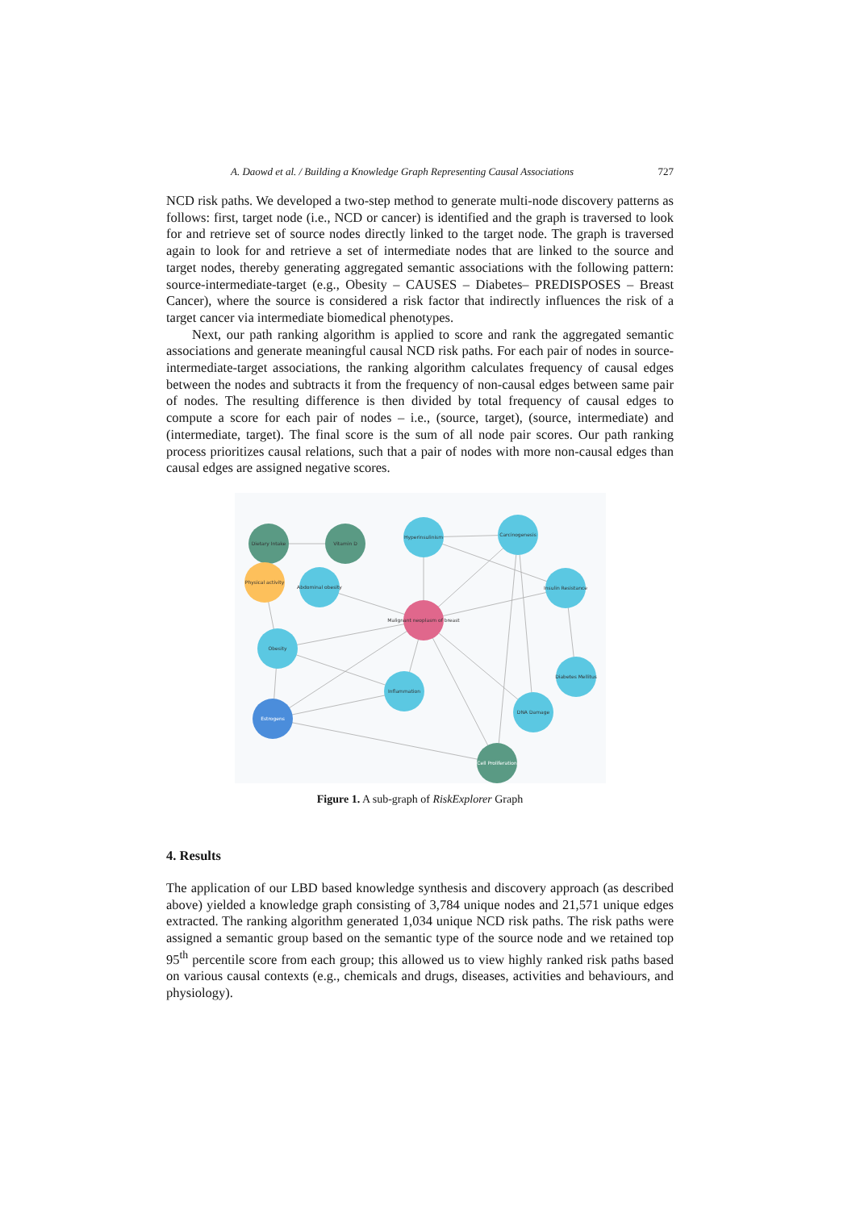A. Daowd et al. / Building a Knowledge Graph Representing Causal Associations 727
NCD risk paths. We developed a two-step method to generate multi-node discovery patterns as follows: first, target node (i.e., NCD or cancer) is identified and the graph is traversed to look for and retrieve set of source nodes directly linked to the target node. The graph is traversed again to look for and retrieve a set of intermediate nodes that are linked to the source and target nodes, thereby generating aggregated semantic associations with the following pattern: source-intermediate-target (e.g., Obesity – CAUSES – Diabetes– PREDISPOSES – Breast Cancer), where the source is considered a risk factor that indirectly influences the risk of a target cancer via intermediate biomedical phenotypes.
Next, our path ranking algorithm is applied to score and rank the aggregated semantic associations and generate meaningful causal NCD risk paths. For each pair of nodes in source-intermediate-target associations, the ranking algorithm calculates frequency of causal edges between the nodes and subtracts it from the frequency of non-causal edges between same pair of nodes. The resulting difference is then divided by total frequency of causal edges to compute a score for each pair of nodes – i.e., (source, target), (source, intermediate) and (intermediate, target). The final score is the sum of all node pair scores. Our path ranking process prioritizes causal relations, such that a pair of nodes with more non-causal edges than causal edges are assigned negative scores.
Dietary Intake
Vitamin D
Hyperinsulinism
Carcinogenesis
Physical activity
Abdominal obesity
Insulin Resistance
Malignant neoplasm of breast
Obesity
Diabetes Mellitus
Inflammation
Estrogens
DNA Damage
Cell Proliferation
Figure 1. A sub-graph of RiskExplorer Graph
4. Results
The application of our LBD based knowledge synthesis and discovery approach (as described above) yielded a knowledge graph consisting of 3,784 unique nodes and 21,571 unique edges extracted. The ranking algorithm generated 1,034 unique NCD risk paths. The risk paths were assigned a semantic group based on the semantic type of the source node and we retained top 95<sup>th</sup> percentile score from each group; this allowed us to view highly ranked risk paths based on various causal contexts (e.g., chemicals and drugs, diseases, activities and behaviours, and physiology).